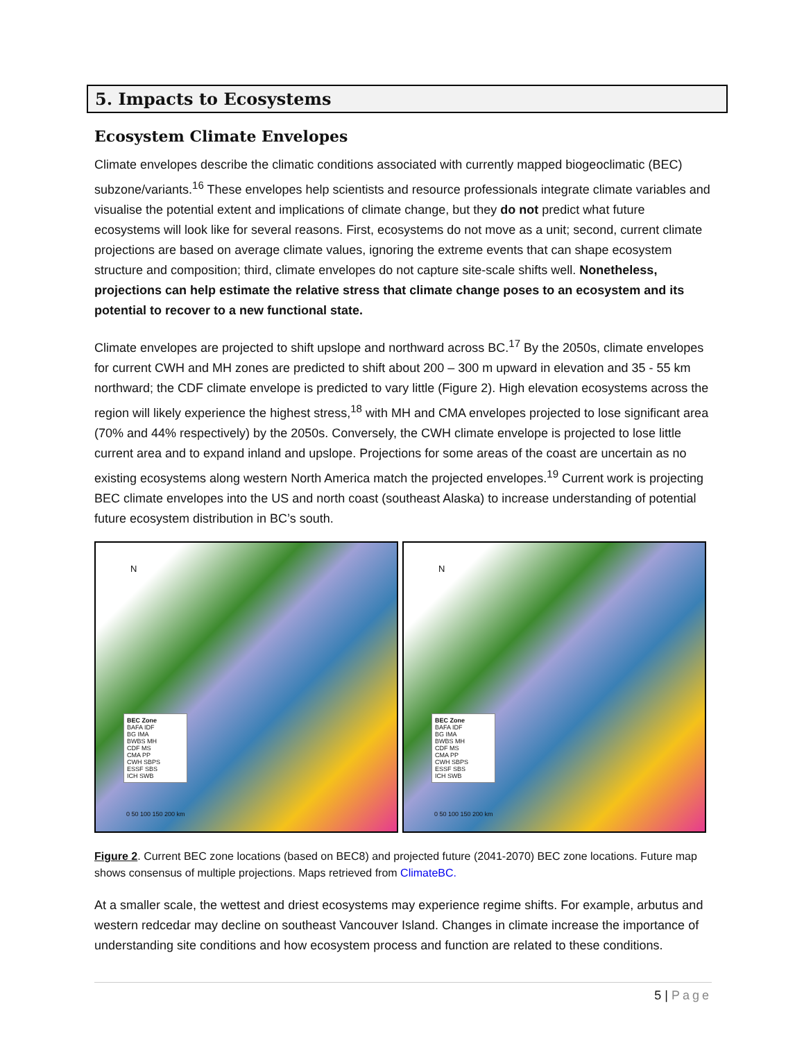5. Impacts to Ecosystems
Ecosystem Climate Envelopes
Climate envelopes describe the climatic conditions associated with currently mapped biogeoclimatic (BEC) subzone/variants.<sup>16</sup> These envelopes help scientists and resource professionals integrate climate variables and visualise the potential extent and implications of climate change, but they do not predict what future ecosystems will look like for several reasons. First, ecosystems do not move as a unit; second, current climate projections are based on average climate values, ignoring the extreme events that can shape ecosystem structure and composition; third, climate envelopes do not capture site-scale shifts well. Nonetheless, projections can help estimate the relative stress that climate change poses to an ecosystem and its potential to recover to a new functional state.
Climate envelopes are projected to shift upslope and northward across BC.<sup>17</sup> By the 2050s, climate envelopes for current CWH and MH zones are predicted to shift about 200 – 300 m upward in elevation and 35 - 55 km northward; the CDF climate envelope is predicted to vary little (Figure 2). High elevation ecosystems across the region will likely experience the highest stress,<sup>18</sup> with MH and CMA envelopes projected to lose significant area (70% and 44% respectively) by the 2050s. Conversely, the CWH climate envelope is projected to lose little current area and to expand inland and upslope. Projections for some areas of the coast are uncertain as no existing ecosystems along western North America match the projected envelopes.<sup>19</sup> Current work is projecting BEC climate envelopes into the US and north coast (southeast Alaska) to increase understanding of potential future ecosystem distribution in BC’s south.
N
BEC Zone
BAFA IDF
BG IMA
BWBS MH
CDF MS
CMA PP
CWH SBPS
ESSF SBS
ICH SWB
0 50 100 150 200 km
N
BEC Zone
BAFA IDF
BG IMA
BWBS MH
CDF MS
CMA PP
CWH SBPS
ESSF SBS
ICH SWB
0 50 100 150 200 km
Figure 2. Current BEC zone locations (based on BEC8) and projected future (2041-2070) BEC zone locations. Future map shows consensus of multiple projections. Maps retrieved from ClimateBC.
At a smaller scale, the wettest and driest ecosystems may experience regime shifts. For example, arbutus and western redcedar may decline on southeast Vancouver Island. Changes in climate increase the importance of understanding site conditions and how ecosystem process and function are related to these conditions.
5 | Page